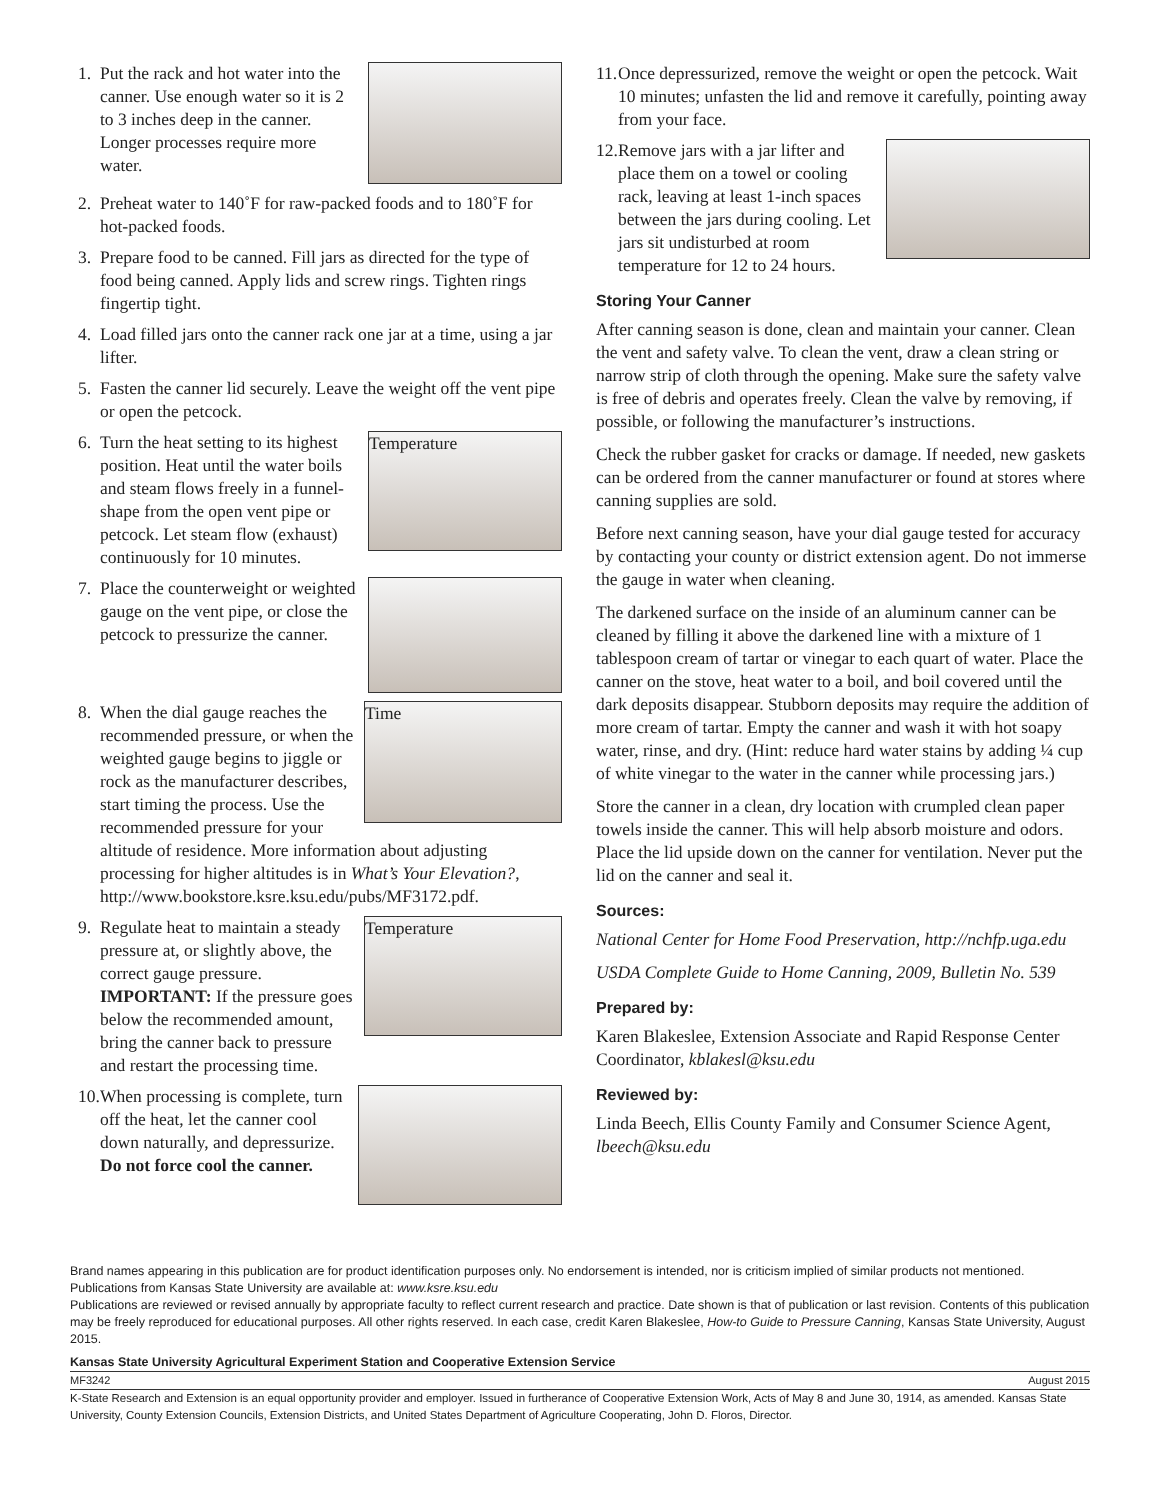1. Put the rack and hot water into the canner. Use enough water so it is 2 to 3 inches deep in the canner. Longer processes require more water.
2. Preheat water to 140˚F for raw-packed foods and to 180˚F for hot-packed foods.
3. Prepare food to be canned. Fill jars as directed for the type of food being canned. Apply lids and screw rings. Tighten rings fingertip tight.
4. Load filled jars onto the canner rack one jar at a time, using a jar lifter.
5. Fasten the canner lid securely. Leave the weight off the vent pipe or open the petcock.
6.
Temperature
Turn the heat setting to its highest position. Heat until the water boils and steam flows freely in a funnel-shape from the open vent pipe or petcock. Let steam flow (exhaust) continuously for 10 minutes.
7. Place the counterweight or weighted gauge on the vent pipe, or close the petcock to pressurize the canner.
8.
Time
When the dial gauge reaches the recommended pressure, or when the weighted gauge begins to jiggle or rock as the manufacturer describes, start timing the process. Use the recommended pressure for your altitude of residence. More information about adjusting processing for higher altitudes is in What’s Your Elevation?, http://www.bookstore.ksre.ksu.edu/pubs/MF3172.pdf.
9.
Temperature
Regulate heat to maintain a steady pressure at, or slightly above, the correct gauge pressure. IMPORTANT: If the pressure goes below the recommended amount, bring the canner back to pressure and restart the processing time.
10.
When processing is complete, turn off the heat, let the canner cool down naturally, and depressurize. Do not force cool the canner.
11.
Once depressurized, remove the weight or open the petcock. Wait 10 minutes; unfasten the lid and remove it carefully, pointing away from your face.
12.
Remove jars with a jar lifter and place them on a towel or cooling rack, leaving at least 1-inch spaces between the jars during cooling. Let jars sit undisturbed at room temperature for 12 to 24 hours.
Storing Your Canner
After canning season is done, clean and maintain your canner. Clean the vent and safety valve. To clean the vent, draw a clean string or narrow strip of cloth through the opening. Make sure the safety valve is free of debris and operates freely. Clean the valve by removing, if possible, or following the manufacturer’s instructions.
Check the rubber gasket for cracks or damage. If needed, new gaskets can be ordered from the canner manufacturer or found at stores where canning supplies are sold.
Before next canning season, have your dial gauge tested for accuracy by contacting your county or district extension agent. Do not immerse the gauge in water when cleaning.
The darkened surface on the inside of an aluminum canner can be cleaned by filling it above the darkened line with a mixture of 1 tablespoon cream of tartar or vinegar to each quart of water. Place the canner on the stove, heat water to a boil, and boil covered until the dark deposits disappear. Stubborn deposits may require the addition of more cream of tartar. Empty the canner and wash it with hot soapy water, rinse, and dry. (Hint: reduce hard water stains by adding ¼ cup of white vinegar to the water in the canner while processing jars.)
Store the canner in a clean, dry location with crumpled clean paper towels inside the canner. This will help absorb moisture and odors. Place the lid upside down on the canner for ventilation. Never put the lid on the canner and seal it.
Sources:
National Center for Home Food Preservation, http://nchfp.uga.edu
USDA Complete Guide to Home Canning, 2009, Bulletin No. 539
Prepared by:
Karen Blakeslee, Extension Associate and Rapid Response Center Coordinator, kblakesl@ksu.edu
Reviewed by:
Linda Beech, Ellis County Family and Consumer Science Agent, lbeech@ksu.edu
Brand names appearing in this publication are for product identification purposes only. No endorsement is intended, nor is criticism implied of similar products not mentioned. Publications from Kansas State University are available at: www.ksre.ksu.edu
Publications are reviewed or revised annually by appropriate faculty to reflect current research and practice. Date shown is that of publication or last revision. Contents of this publication may be freely reproduced for educational purposes. All other rights reserved. In each case, credit Karen Blakeslee, How-to Guide to Pressure Canning, Kansas State University, August 2015.
Kansas State University Agricultural Experiment Station and Cooperative Extension Service
MF3242 August 2015
K-State Research and Extension is an equal opportunity provider and employer. Issued in furtherance of Cooperative Extension Work, Acts of May 8 and June 30, 1914, as amended. Kansas State University, County Extension Councils, Extension Districts, and United States Department of Agriculture Cooperating, John D. Floros, Director.